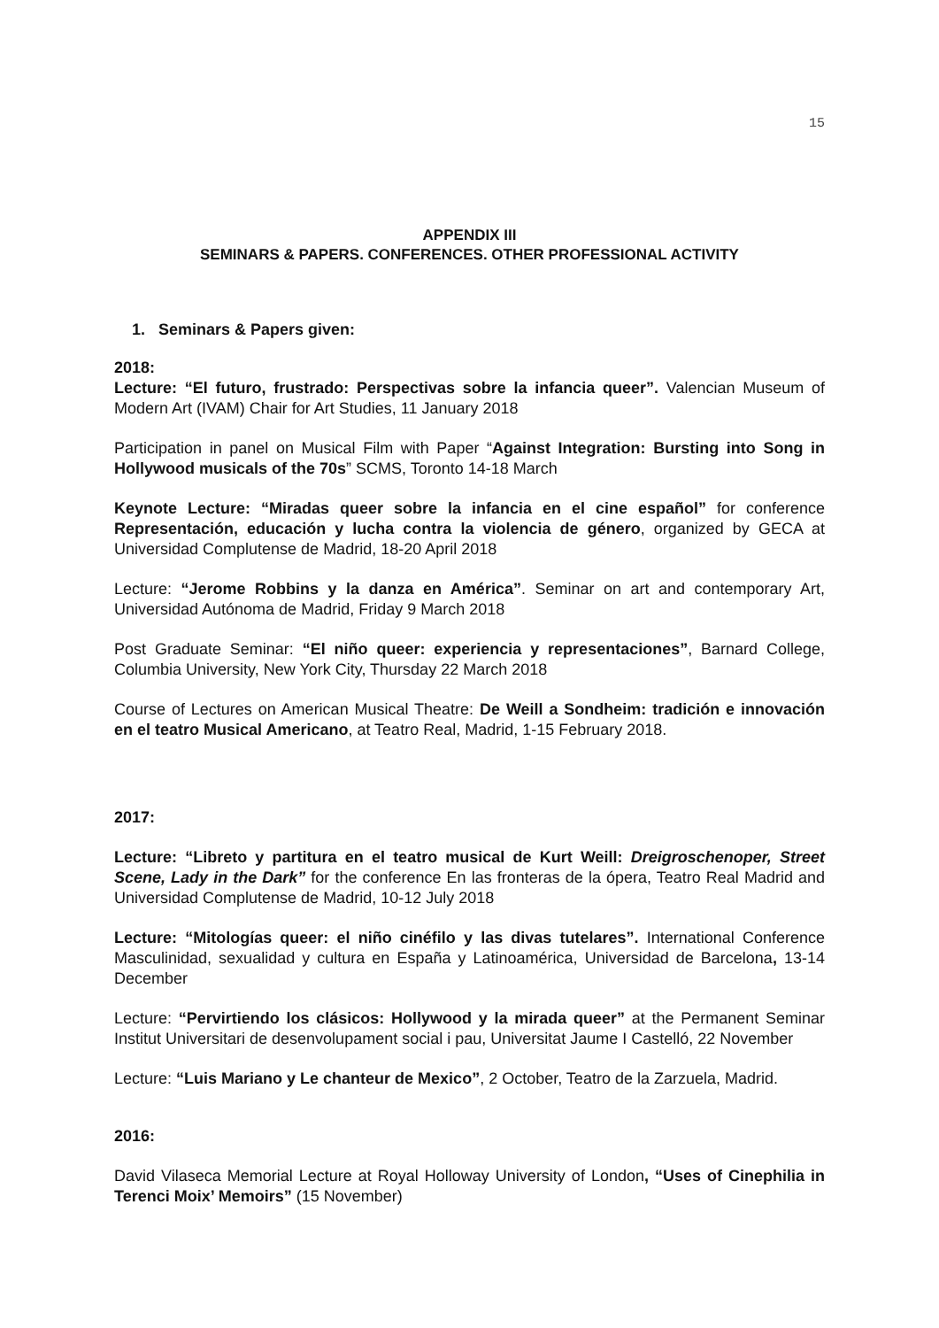15
APPENDIX III
SEMINARS & PAPERS. CONFERENCES. OTHER PROFESSIONAL ACTIVITY
1. Seminars & Papers given:
2018:
Lecture: “El futuro, frustrado: Perspectivas sobre la infancia queer”. Valencian Museum of Modern Art (IVAM) Chair for Art Studies, 11 January 2018
Participation in panel on Musical Film with Paper “Against Integration: Bursting into Song in Hollywood musicals of the 70s” SCMS, Toronto 14-18 March
Keynote Lecture: “Miradas queer sobre la infancia en el cine español” for conference Representación, educación y lucha contra la violencia de género, organized by GECA at Universidad Complutense de Madrid, 18-20 April 2018
Lecture: “Jerome Robbins y la danza en América”. Seminar on art and contemporary Art, Universidad Autónoma de Madrid, Friday 9 March 2018
Post Graduate Seminar: “El niño queer: experiencia y representaciones”, Barnard College, Columbia University, New York City, Thursday 22 March 2018
Course of Lectures on American Musical Theatre: De Weill a Sondheim: tradición e innovación en el teatro Musical Americano, at Teatro Real, Madrid, 1-15 February 2018.
2017:
Lecture: “Libreto y partitura en el teatro musical de Kurt Weill: Dreigroschenoper, Street Scene, Lady in the Dark” for the conference En las fronteras de la ópera, Teatro Real Madrid and Universidad Complutense de Madrid, 10-12 July 2018
Lecture: “Mitologías queer: el niño cinéfilo y las divas tutelares”. International Conference Masculinidad, sexualidad y cultura en España y Latinoamérica, Universidad de Barcelona, 13-14 December
Lecture: “Pervirtiendo los clásicos: Hollywood y la mirada queer” at the Permanent Seminar Institut Universitari de desenvolupament social i pau, Universitat Jaume I Castelló, 22 November
Lecture: “Luis Mariano y Le chanteur de Mexico”, 2 October, Teatro de la Zarzuela, Madrid.
2016:
David Vilaseca Memorial Lecture at Royal Holloway University of London, “Uses of Cinephilia in Terenci Moix’ Memoirs” (15 November)